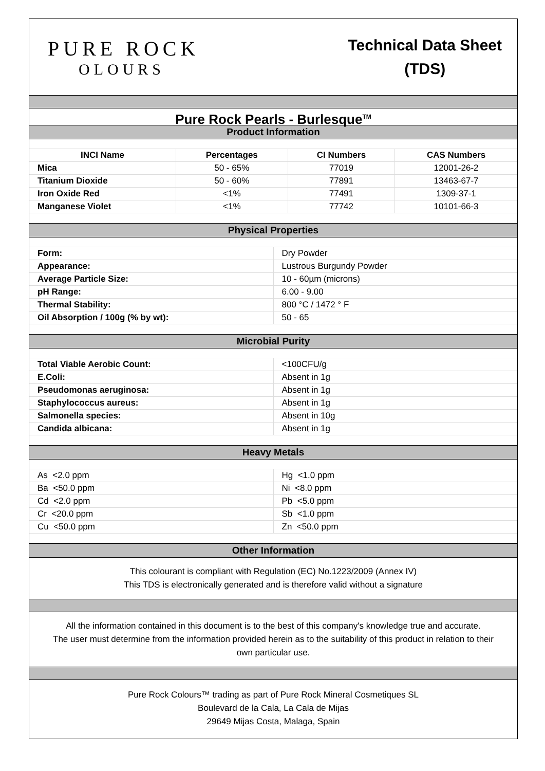PURE ROCK
OLOURS
Technical Data Sheet
(TDS)
Pure Rock Pearls - Burlesque<sup>TM</sup>
Product Information
| INCI Name | Percentages | CI Numbers | CAS Numbers |
| --- | --- | --- | --- |
| Mica | 50 - 65% | 77019 | 12001-26-2 |
| Titanium Dioxide | 50 - 60% | 77891 | 13463-67-7 |
| Iron Oxide Red | <1% | 77491 | 1309-37-1 |
| Manganese Violet | <1% | 77742 | 10101-66-3 |
Physical Properties
| Form: | Dry Powder |
| Appearance: | Lustrous Burgundy Powder |
| Average Particle Size: | 10 - 60µm (microns) |
| pH Range: | 6.00 - 9.00 |
| Thermal Stability: | 800 °C / 1472 ° F |
| Oil Absorption / 100g (% by wt): | 50 - 65 |
Microbial Purity
| Total Viable Aerobic Count: | <100CFU/g |
| E.Coli: | Absent in 1g |
| Pseudomonas aeruginosa: | Absent in 1g |
| Staphylococcus aureus: | Absent in 1g |
| Salmonella species: | Absent in 10g |
| Candida albicana: | Absent in 1g |
Heavy Metals
| As <2.0 ppm | Hg <1.0 ppm |
| Ba <50.0 ppm | Ni <8.0 ppm |
| Cd <2.0 ppm | Pb <5.0 ppm |
| Cr <20.0 ppm | Sb <1.0 ppm |
| Cu <50.0 ppm | Zn <50.0 ppm |
Other Information
This colourant is compliant with Regulation (EC) No.1223/2009 (Annex IV)
This TDS is electronically generated and is therefore valid without a signature
All the information contained in this document is to the best of this company's knowledge true and accurate.
The user must determine from the information provided herein as to the suitability of this product in relation to their own particular use.
Pure Rock Colours™ trading as part of Pure Rock Mineral Cosmetiques SL
Boulevard de la Cala, La Cala de Mijas
29649 Mijas Costa, Malaga, Spain